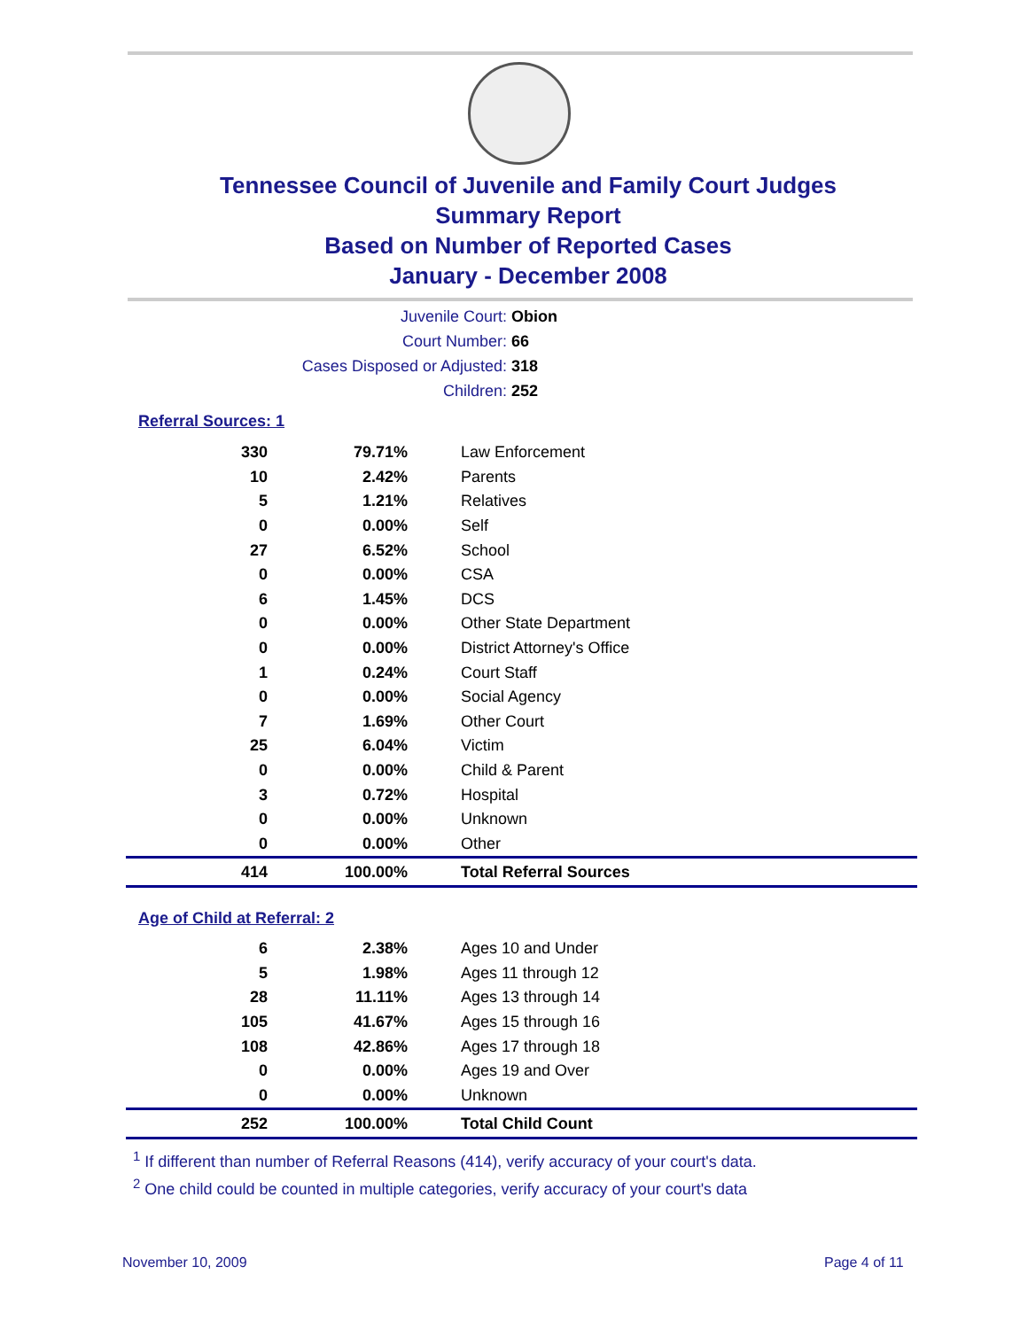Tennessee Council of Juvenile and Family Court Judges
Summary Report
Based on Number of Reported Cases
January - December 2008
Juvenile Court: Obion
Court Number: 66
Cases Disposed or Adjusted: 318
Children: 252
Referral Sources: 1
| 330 | 79.71% | Law Enforcement |
| 10 | 2.42% | Parents |
| 5 | 1.21% | Relatives |
| 0 | 0.00% | Self |
| 27 | 6.52% | School |
| 0 | 0.00% | CSA |
| 6 | 1.45% | DCS |
| 0 | 0.00% | Other State Department |
| 0 | 0.00% | District Attorney's Office |
| 1 | 0.24% | Court Staff |
| 0 | 0.00% | Social Agency |
| 7 | 1.69% | Other Court |
| 25 | 6.04% | Victim |
| 0 | 0.00% | Child & Parent |
| 3 | 0.72% | Hospital |
| 0 | 0.00% | Unknown |
| 0 | 0.00% | Other |
| 414 | 100.00% | Total Referral Sources |
Age of Child at Referral: 2
| 6 | 2.38% | Ages 10 and Under |
| 5 | 1.98% | Ages 11 through 12 |
| 28 | 11.11% | Ages 13 through 14 |
| 105 | 41.67% | Ages 15 through 16 |
| 108 | 42.86% | Ages 17 through 18 |
| 0 | 0.00% | Ages 19 and Over |
| 0 | 0.00% | Unknown |
| 252 | 100.00% | Total Child Count |
<sup>1</sup> If different than number of Referral Reasons (414), verify accuracy of your court's data.
<sup>2</sup> One child could be counted in multiple categories, verify accuracy of your court's data
November 10, 2009 Page 4 of 11